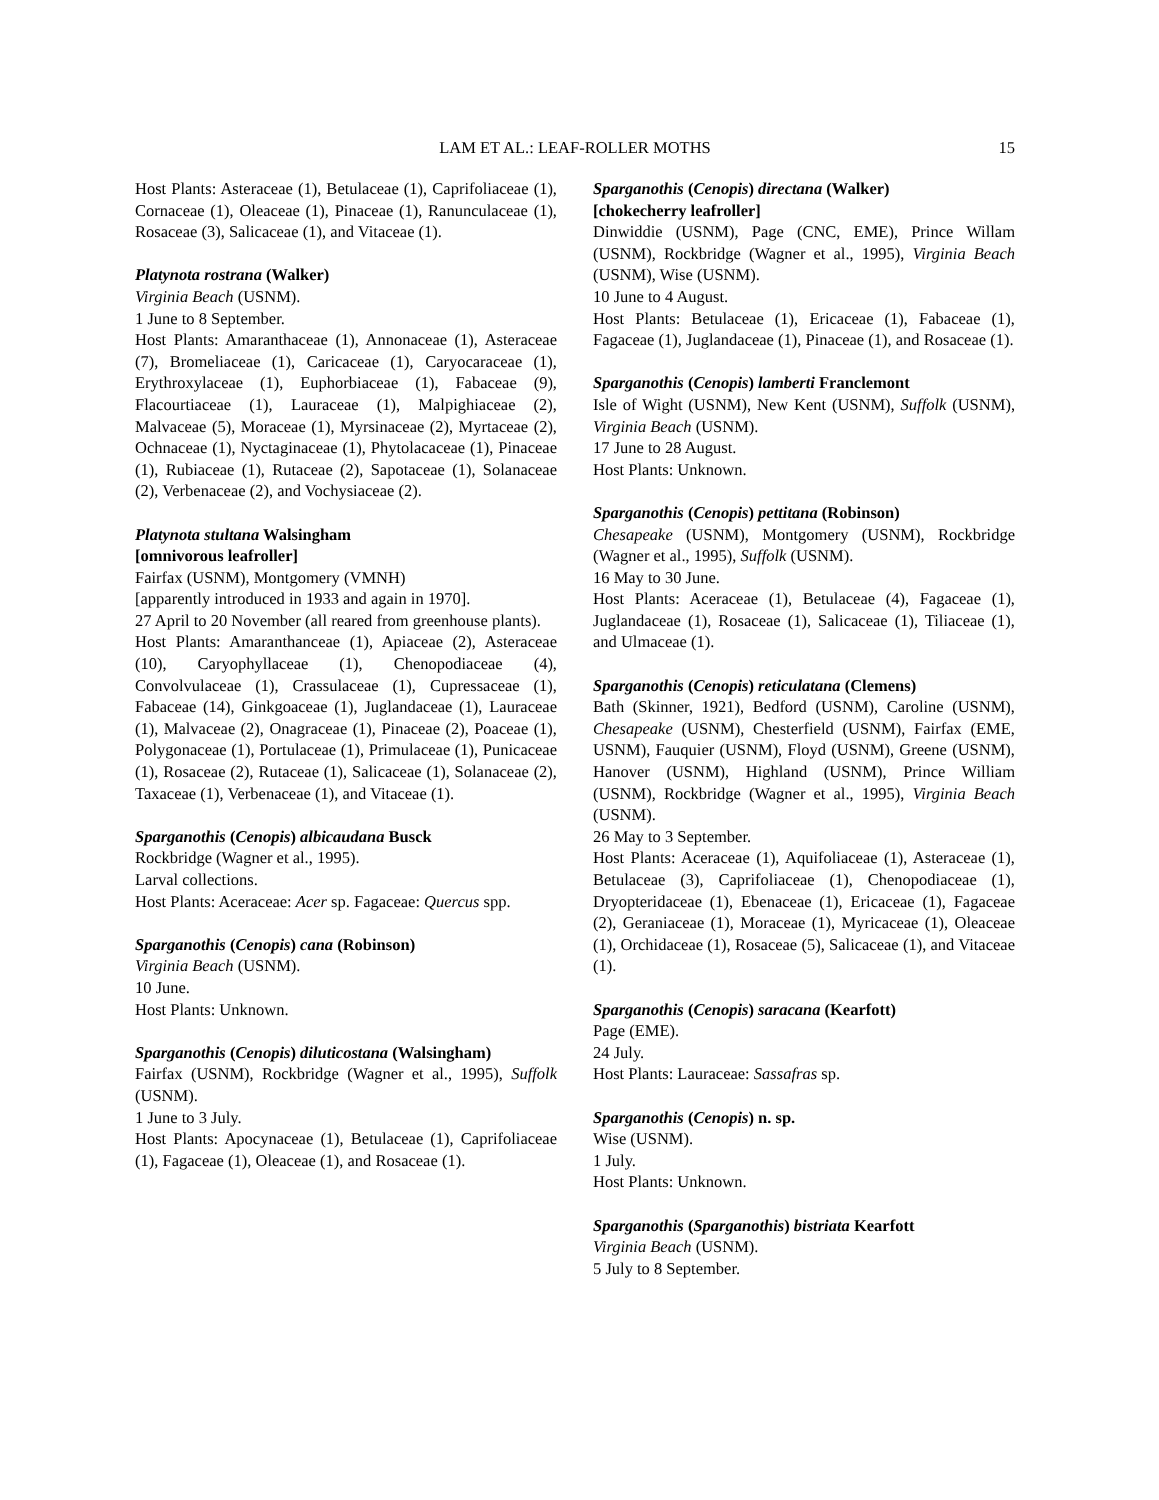LAM ET AL.: LEAF-ROLLER MOTHS
15
Host Plants: Asteraceae (1), Betulaceae (1), Caprifoliaceae (1), Cornaceae (1), Oleaceae (1), Pinaceae (1), Ranunculaceae (1), Rosaceae (3), Salicaceae (1), and Vitaceae (1).
Platynota rostrana (Walker)
Virginia Beach (USNM).
1 June to 8 September.
Host Plants: Amaranthaceae (1), Annonaceae (1), Asteraceae (7), Bromeliaceae (1), Caricaceae (1), Caryocaraceae (1), Erythroxylaceae (1), Euphorbiaceae (1), Fabaceae (9), Flacourtiaceae (1), Lauraceae (1), Malpighiaceae (2), Malvaceae (5), Moraceae (1), Myrsinaceae (2), Myrtaceae (2), Ochnaceae (1), Nyctaginaceae (1), Phytolacaceae (1), Pinaceae (1), Rubiaceae (1), Rutaceae (2), Sapotaceae (1), Solanaceae (2), Verbenaceae (2), and Vochysiaceae (2).
Platynota stultana Walsingham
[omnivorous leafroller]
Fairfax (USNM), Montgomery (VMNH)
[apparently introduced in 1933 and again in 1970].
27 April to 20 November (all reared from greenhouse plants).
Host Plants: Amaranthanceae (1), Apiaceae (2), Asteraceae (10), Caryophyllaceae (1), Chenopodiaceae (4), Convolvulaceae (1), Crassulaceae (1), Cupressaceae (1), Fabaceae (14), Ginkgoaceae (1), Juglandaceae (1), Lauraceae (1), Malvaceae (2), Onagraceae (1), Pinaceae (2), Poaceae (1), Polygonaceae (1), Portulaceae (1), Primulaceae (1), Punicaceae (1), Rosaceae (2), Rutaceae (1), Salicaceae (1), Solanaceae (2), Taxaceae (1), Verbenaceae (1), and Vitaceae (1).
Sparganothis (Cenopis) albicaudana Busck
Rockbridge (Wagner et al., 1995).
Larval collections.
Host Plants: Aceraceae: Acer sp. Fagaceae: Quercus spp.
Sparganothis (Cenopis) cana (Robinson)
Virginia Beach (USNM).
10 June.
Host Plants: Unknown.
Sparganothis (Cenopis) diluticostana (Walsingham)
Fairfax (USNM), Rockbridge (Wagner et al., 1995), Suffolk (USNM).
1 June to 3 July.
Host Plants: Apocynaceae (1), Betulaceae (1), Caprifoliaceae (1), Fagaceae (1), Oleaceae (1), and Rosaceae (1).
Sparganothis (Cenopis) directana (Walker)
[chokecherry leafroller]
Dinwiddie (USNM), Page (CNC, EME), Prince Willam (USNM), Rockbridge (Wagner et al., 1995), Virginia Beach (USNM), Wise (USNM).
10 June to 4 August.
Host Plants: Betulaceae (1), Ericaceae (1), Fabaceae (1), Fagaceae (1), Juglandaceae (1), Pinaceae (1), and Rosaceae (1).
Sparganothis (Cenopis) lamberti Franclemont
Isle of Wight (USNM), New Kent (USNM), Suffolk (USNM), Virginia Beach (USNM).
17 June to 28 August.
Host Plants: Unknown.
Sparganothis (Cenopis) pettitana (Robinson)
Chesapeake (USNM), Montgomery (USNM), Rockbridge (Wagner et al., 1995), Suffolk (USNM).
16 May to 30 June.
Host Plants: Aceraceae (1), Betulaceae (4), Fagaceae (1), Juglandaceae (1), Rosaceae (1), Salicaceae (1), Tiliaceae (1), and Ulmaceae (1).
Sparganothis (Cenopis) reticulatana (Clemens)
Bath (Skinner, 1921), Bedford (USNM), Caroline (USNM), Chesapeake (USNM), Chesterfield (USNM), Fairfax (EME, USNM), Fauquier (USNM), Floyd (USNM), Greene (USNM), Hanover (USNM), Highland (USNM), Prince William (USNM), Rockbridge (Wagner et al., 1995), Virginia Beach (USNM).
26 May to 3 September.
Host Plants: Aceraceae (1), Aquifoliaceae (1), Asteraceae (1), Betulaceae (3), Caprifoliaceae (1), Chenopodiaceae (1), Dryopteridaceae (1), Ebenaceae (1), Ericaceae (1), Fagaceae (2), Geraniaceae (1), Moraceae (1), Myricaceae (1), Oleaceae (1), Orchidaceae (1), Rosaceae (5), Salicaceae (1), and Vitaceae (1).
Sparganothis (Cenopis) saracana (Kearfott)
Page (EME).
24 July.
Host Plants: Lauraceae: Sassafras sp.
Sparganothis (Cenopis) n. sp.
Wise (USNM).
1 July.
Host Plants: Unknown.
Sparganothis (Sparganothis) bistriata Kearfott
Virginia Beach (USNM).
5 July to 8 September.